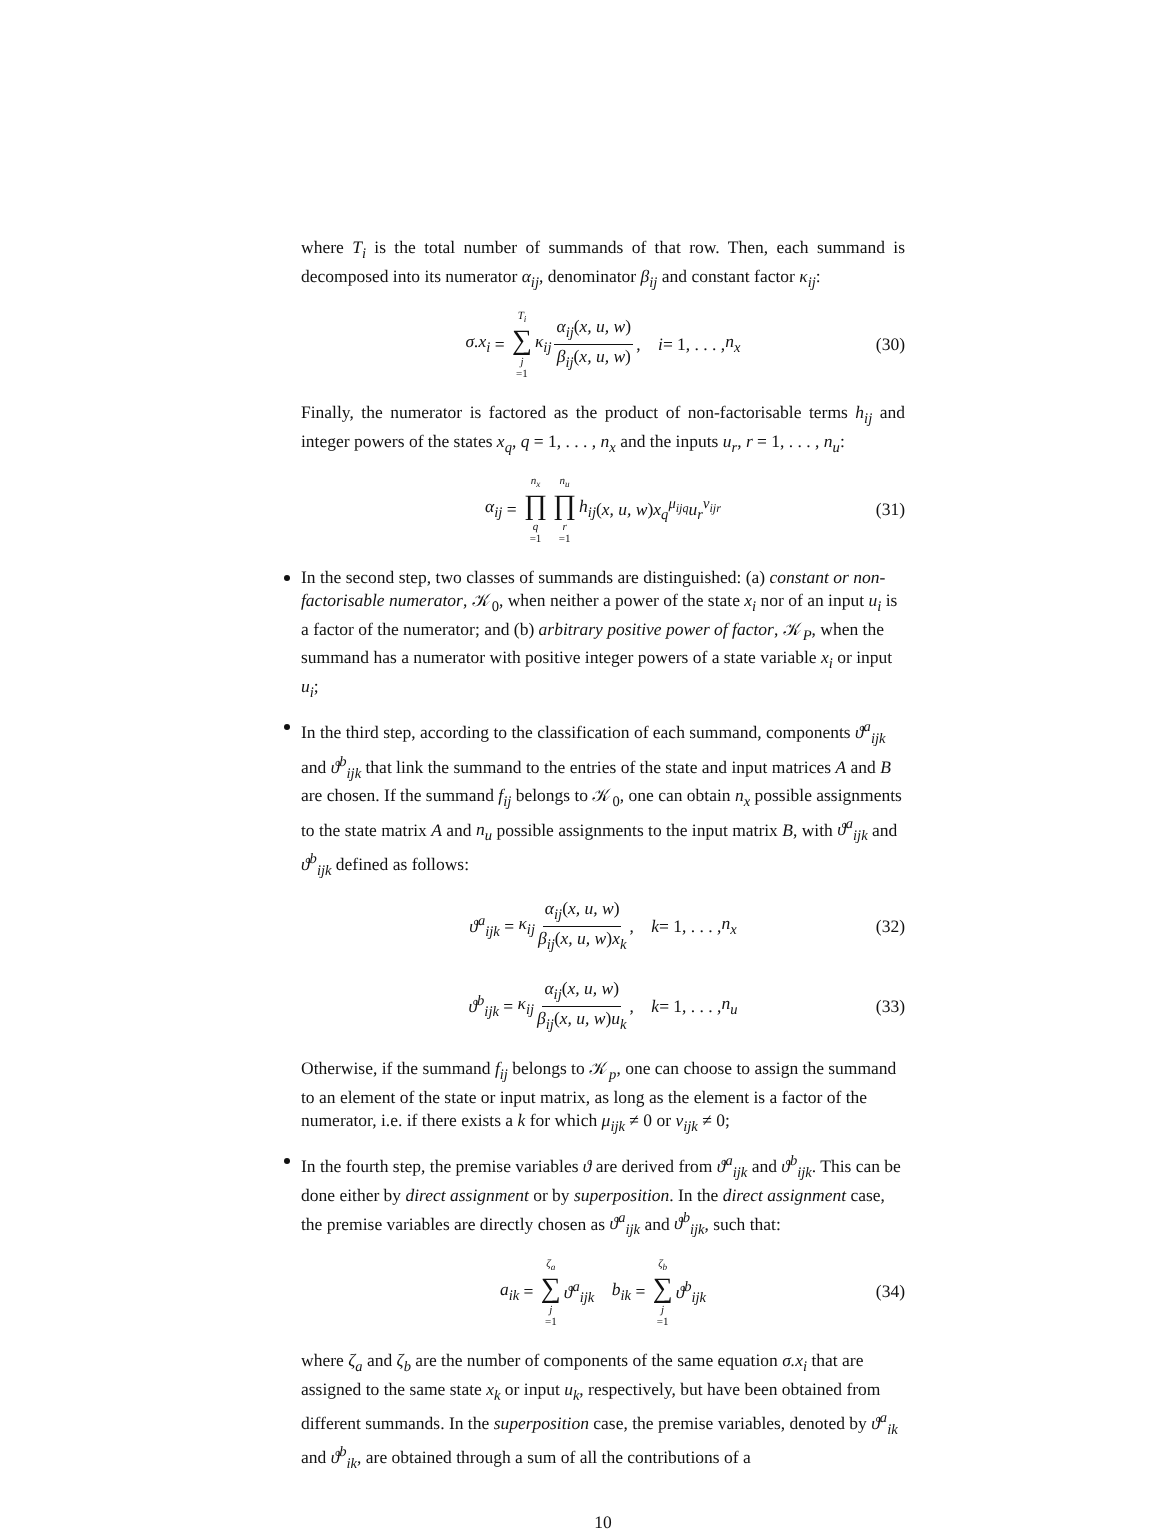where T<sub>i</sub> is the total number of summands of that row. Then, each summand is decomposed into its numerator α<sub>ij</sub>, denominator β<sub>ij</sub> and constant factor κ<sub>ij</sub>:
σ.x<sub>i</sub> = T<sub>i</sub> ∑ j =1 κ<sub>ij</sub> α<sub>ij</sub>(x, u, w) β<sub>ij</sub>(x, u, w), i = 1, . . . , n<sub>x</sub> (30)
Finally, the numerator is factored as the product of non-factorisable terms h<sub>ij</sub> and integer powers of the states x<sub>q</sub>, q = 1, . . . , n<sub>x</sub> and the inputs u<sub>r</sub>, r = 1, . . . , n<sub>u</sub>:
α<sub>ij</sub> = n<sub>x</sub> ∏ q =1 n<sub>u</sub> ∏ r =1 h<sub>ij</sub> (x, u, w) x<sub>q</sub><sup>μ<sub>ijq</sub></sup>u<sub>r</sub><sup>ν<sub>ijr</sub></sup> (31)
In the second step, two classes of summands are distinguished: (a) constant or non-factorisable numerator, 𝒦<sub>0</sub>, when neither a power of the state x<sub>i</sub> nor of an input u<sub>i</sub> is a factor of the numerator; and (b) arbitrary positive power of factor, 𝒦<sub>P</sub>, when the summand has a numerator with positive integer powers of a state variable x<sub>i</sub> or input u<sub>i</sub>;
In the third step, according to the classification of each summand, components ϑ<sup>a</sup><sub>ijk</sub> and ϑ<sup>b</sup><sub>ijk</sub> that link the summand to the entries of the state and input matrices A and B are chosen. If the summand f<sub>ij</sub> belongs to 𝒦<sub>0</sub>, one can obtain n<sub>x</sub> possible assignments to the state matrix A and n<sub>u</sub> possible assignments to the input matrix B, with ϑ<sup>a</sup><sub>ijk</sub> and ϑ<sup>b</sup><sub>ijk</sub> defined as follows:
ϑ<sup>a</sup><sub>ijk</sub> = κ<sub>ij</sub> α<sub>ij</sub>(x, u, w) β<sub>ij</sub>(x, u, w)x<sub>k</sub>, k = 1, . . . , n<sub>x</sub> (32)
ϑ<sup>b</sup><sub>ijk</sub> = κ<sub>ij</sub> α<sub>ij</sub>(x, u, w) β<sub>ij</sub>(x, u, w)u<sub>k</sub>, k = 1, . . . , n<sub>u</sub> (33)
Otherwise, if the summand f<sub>ij</sub> belongs to 𝒦<sub>p</sub>, one can choose to assign the summand to an element of the state or input matrix, as long as the element is a factor of the numerator, i.e. if there exists a k for which μ<sub>ijk</sub> ≠ 0 or ν<sub>ijk</sub> ≠ 0;
In the fourth step, the premise variables ϑ are derived from ϑ<sup>a</sup><sub>ijk</sub> and ϑ<sup>b</sup><sub>ijk</sub>. This can be done either by direct assignment or by superposition. In the direct assignment case, the premise variables are directly chosen as ϑ<sup>a</sup><sub>ijk</sub> and ϑ<sup>b</sup><sub>ijk</sub>, such that:
a<sub>ik</sub> = ζ<sub>a</sub> ∑ j =1 ϑ<sup>a</sup><sub>ijk</sub> b<sub>ik</sub> = ζ<sub>b</sub> ∑ j =1 ϑ<sup>b</sup><sub>ijk</sub> (34)
where ζ<sub>a</sub> and ζ<sub>b</sub> are the number of components of the same equation σ.x<sub>i</sub> that are assigned to the same state x<sub>k</sub> or input u<sub>k</sub>, respectively, but have been obtained from different summands. In the superposition case, the premise variables, denoted by ϑ<sup>a</sup><sub>ik</sub> and ϑ<sup>b</sup><sub>ik</sub>, are obtained through a sum of all the contributions of a
10